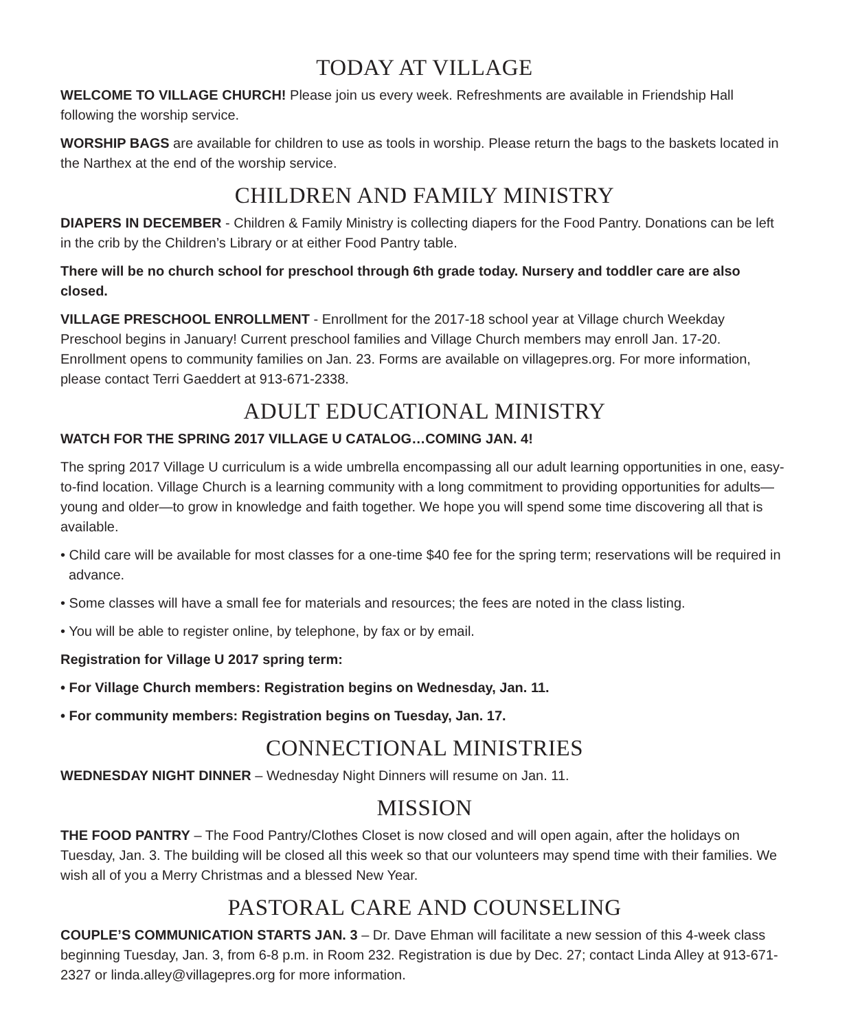TODAY AT VILLAGE
WELCOME TO VILLAGE CHURCH! Please join us every week. Refreshments are available in Friendship Hall following the worship service.
WORSHIP BAGS are available for children to use as tools in worship. Please return the bags to the baskets located in the Narthex at the end of the worship service.
CHILDREN AND FAMILY MINISTRY
DIAPERS IN DECEMBER - Children & Family Ministry is collecting diapers for the Food Pantry. Donations can be left in the crib by the Children’s Library or at either Food Pantry table.
There will be no church school for preschool through 6th grade today. Nursery and toddler care are also closed.
VILLAGE PRESCHOOL ENROLLMENT - Enrollment for the 2017-18 school year at Village church Weekday Preschool begins in January! Current preschool families and Village Church members may enroll Jan. 17-20. Enrollment opens to community families on Jan. 23. Forms are available on villagepres.org. For more information, please contact Terri Gaeddert at 913-671-2338.
ADULT EDUCATIONAL MINISTRY
WATCH FOR THE SPRING 2017 VILLAGE U CATALOG…COMING JAN. 4!
The spring 2017 Village U curriculum is a wide umbrella encompassing all our adult learning opportunities in one, easy-to-find location. Village Church is a learning community with a long commitment to providing opportunities for adults—young and older—to grow in knowledge and faith together. We hope you will spend some time discovering all that is available.
• Child care will be available for most classes for a one-time $40 fee for the spring term; reservations will be required in advance.
• Some classes will have a small fee for materials and resources; the fees are noted in the class listing.
• You will be able to register online, by telephone, by fax or by email.
Registration for Village U 2017 spring term:
• For Village Church members: Registration begins on Wednesday, Jan. 11.
• For community members: Registration begins on Tuesday, Jan. 17.
CONNECTIONAL MINISTRIES
WEDNESDAY NIGHT DINNER – Wednesday Night Dinners will resume on Jan. 11.
MISSION
THE FOOD PANTRY – The Food Pantry/Clothes Closet is now closed and will open again, after the holidays on Tuesday, Jan. 3. The building will be closed all this week so that our volunteers may spend time with their families. We wish all of you a Merry Christmas and a blessed New Year.
PASTORAL CARE AND COUNSELING
COUPLE’S COMMUNICATION STARTS JAN. 3 – Dr. Dave Ehman will facilitate a new session of this 4-week class beginning Tuesday, Jan. 3, from 6-8 p.m. in Room 232. Registration is due by Dec. 27; contact Linda Alley at 913-671-2327 or linda.alley@villagepres.org for more information.